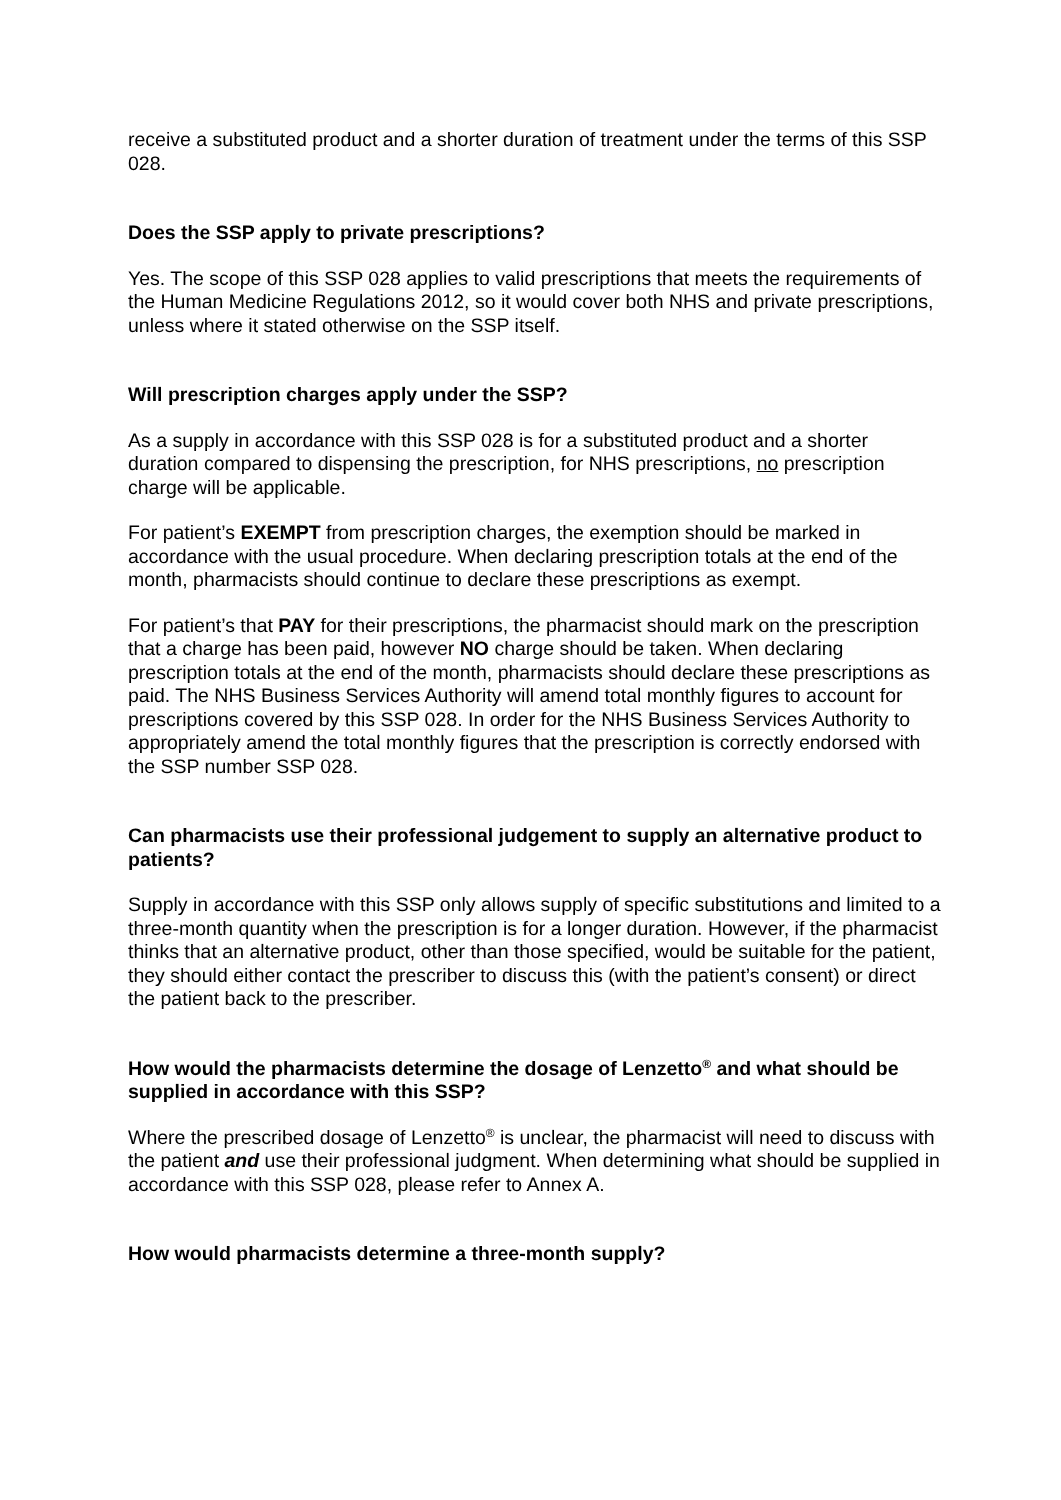receive a substituted product and a shorter duration of treatment under the terms of this SSP 028.
Does the SSP apply to private prescriptions?
Yes. The scope of this SSP 028 applies to valid prescriptions that meets the requirements of the Human Medicine Regulations 2012, so it would cover both NHS and private prescriptions, unless where it stated otherwise on the SSP itself.
Will prescription charges apply under the SSP?
As a supply in accordance with this SSP 028 is for a substituted product and a shorter duration compared to dispensing the prescription, for NHS prescriptions, no prescription charge will be applicable.
For patient’s EXEMPT from prescription charges, the exemption should be marked in accordance with the usual procedure. When declaring prescription totals at the end of the month, pharmacists should continue to declare these prescriptions as exempt.
For patient’s that PAY for their prescriptions, the pharmacist should mark on the prescription that a charge has been paid, however NO charge should be taken. When declaring prescription totals at the end of the month, pharmacists should declare these prescriptions as paid. The NHS Business Services Authority will amend total monthly figures to account for prescriptions covered by this SSP 028. In order for the NHS Business Services Authority to appropriately amend the total monthly figures that the prescription is correctly endorsed with the SSP number SSP 028.
Can pharmacists use their professional judgement to supply an alternative product to patients?
Supply in accordance with this SSP only allows supply of specific substitutions and limited to a three-month quantity when the prescription is for a longer duration. However, if the pharmacist thinks that an alternative product, other than those specified, would be suitable for the patient, they should either contact the prescriber to discuss this (with the patient’s consent) or direct the patient back to the prescriber.
How would the pharmacists determine the dosage of Lenzetto<sup>®</sup> and what should be supplied in accordance with this SSP?
Where the prescribed dosage of Lenzetto<sup>®</sup> is unclear, the pharmacist will need to discuss with the patient and use their professional judgment. When determining what should be supplied in accordance with this SSP 028, please refer to Annex A.
How would pharmacists determine a three-month supply?